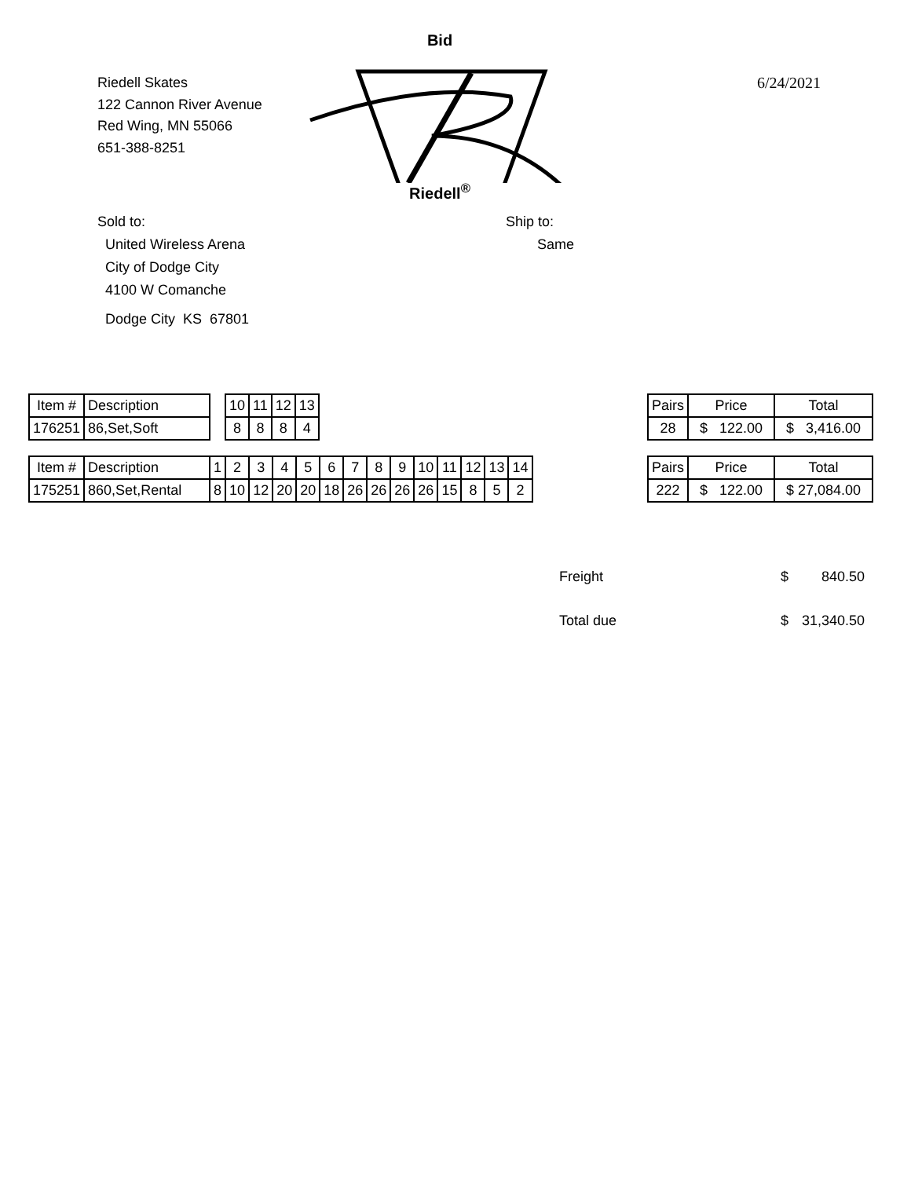Riedell Skates
122 Cannon River Avenue
Red Wing, MN 55066
651-388-8251
Bid
Riedell<sup>®</sup>
6/24/2021
Sold to:
United Wireless Arena
City of Dodge City
4100 W Comanche
Dodge City KS 67801
Ship to:
Same
| Item # | Description | | 10 | 11 | 12 | 13 |
| 176251 | 86,Set,Soft | | 8 | 8 | 8 | 4 |
| Pairs | Price | Total |
| 28 | $ 122.00 | $ 3,416.00 |
| Item # | Description | 1 | 2 | 3 | 4 | 5 | 6 | 7 | 8 | 9 | 10 | 11 | 12 | 13 | 14 |
| 175251 | 860,Set,Rental | 8 | 10 | 12 | 20 | 20 | 18 | 26 | 26 | 26 | 26 | 15 | 8 | 5 | 2 |
| Pairs | Price | Total |
| 222 | $ 122.00 | $ 27,084.00 |
Freight $ 840.50
Total due
$ 31,340.50